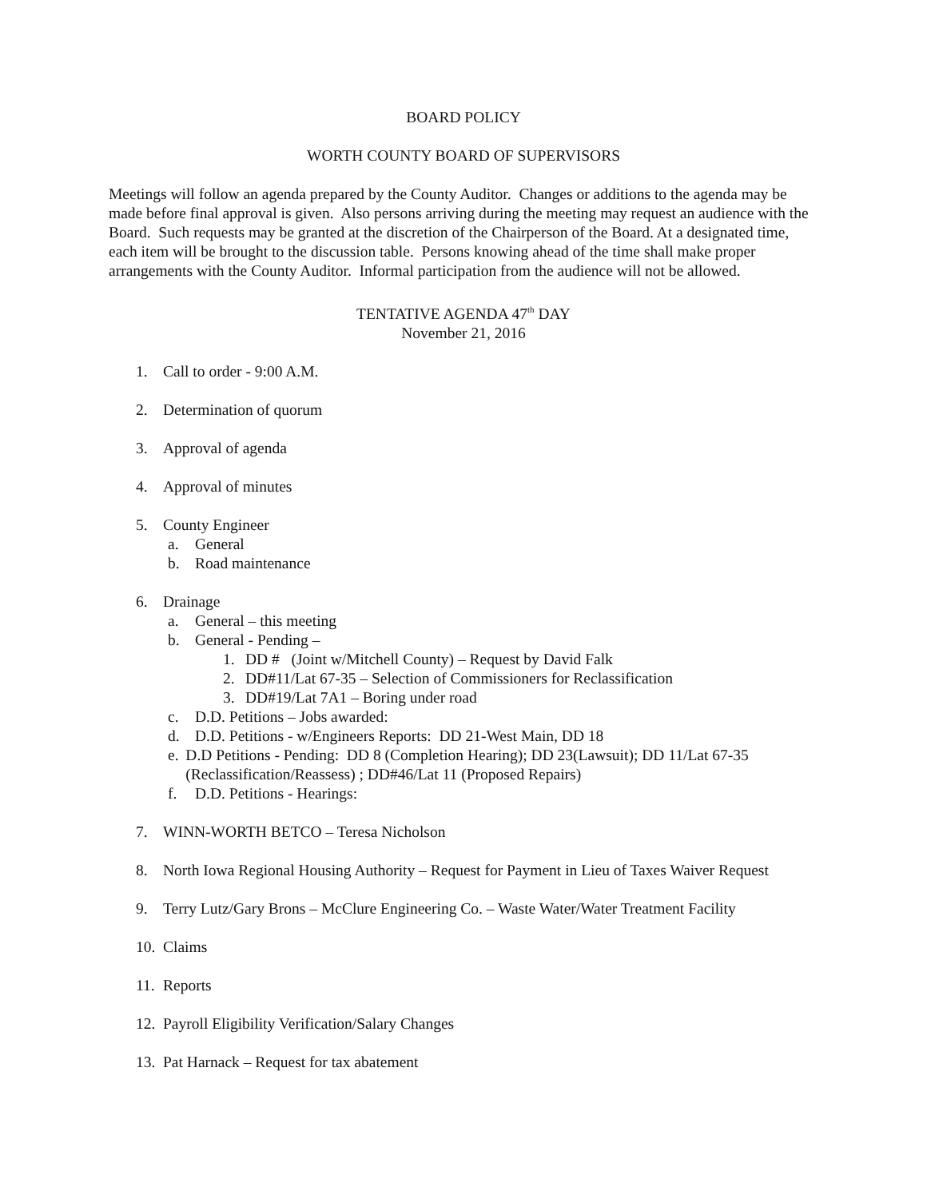BOARD POLICY
WORTH COUNTY BOARD OF SUPERVISORS
Meetings will follow an agenda prepared by the County Auditor. Changes or additions to the agenda may be made before final approval is given. Also persons arriving during the meeting may request an audience with the Board. Such requests may be granted at the discretion of the Chairperson of the Board. At a designated time, each item will be brought to the discussion table. Persons knowing ahead of the time shall make proper arrangements with the County Auditor. Informal participation from the audience will not be allowed.
TENTATIVE AGENDA 47<sup>th</sup> DAY
November 21, 2016
1. Call to order - 9:00 A.M.
2. Determination of quorum
3. Approval of agenda
4. Approval of minutes
5. County Engineer
a. General
b. Road maintenance
6. Drainage
a. General – this meeting
b. General - Pending –
1. DD # (Joint w/Mitchell County) – Request by David Falk
2. DD#11/Lat 67-35 – Selection of Commissioners for Reclassification
3. DD#19/Lat 7A1 – Boring under road
c. D.D. Petitions – Jobs awarded:
d. D.D. Petitions - w/Engineers Reports: DD 21-West Main, DD 18
e. D.D Petitions - Pending: DD 8 (Completion Hearing); DD 23(Lawsuit); DD 11/Lat 67-35 (Reclassification/Reassess) ; DD#46/Lat 11 (Proposed Repairs)
f. D.D. Petitions - Hearings:
7. WINN-WORTH BETCO – Teresa Nicholson
8. North Iowa Regional Housing Authority – Request for Payment in Lieu of Taxes Waiver Request
9. Terry Lutz/Gary Brons – McClure Engineering Co. – Waste Water/Water Treatment Facility
10. Claims
11. Reports
12. Payroll Eligibility Verification/Salary Changes
13. Pat Harnack – Request for tax abatement